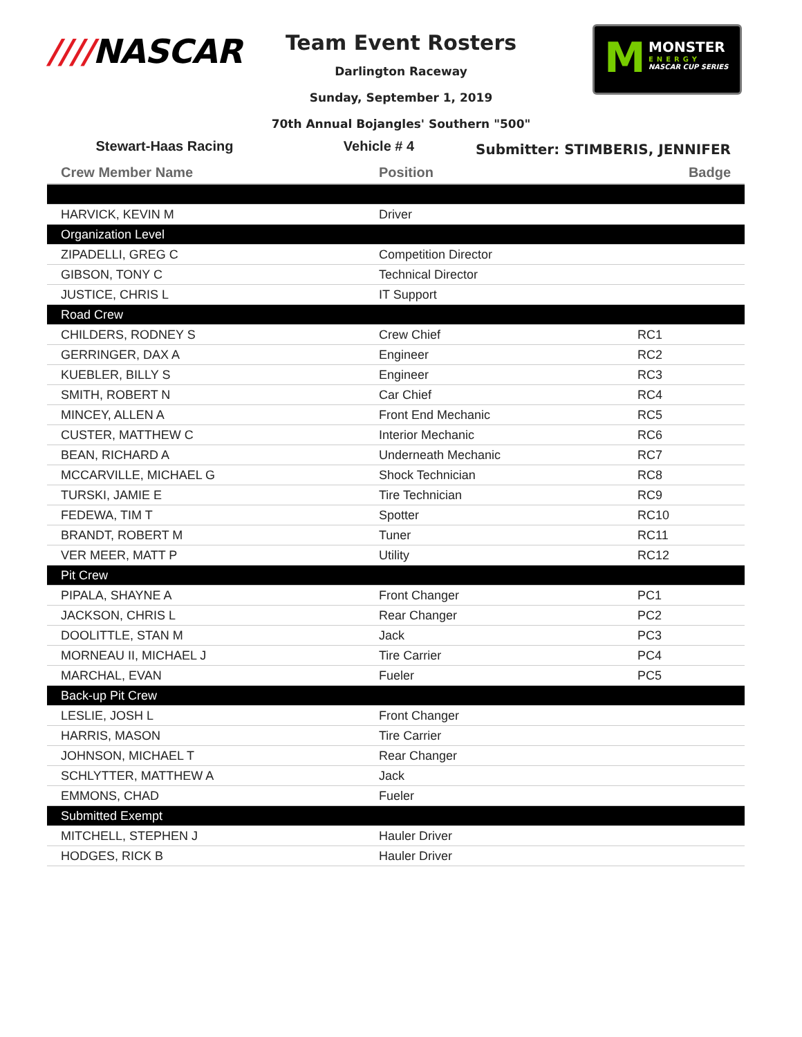////NASCAR
Team Event Rosters
Darlington Raceway
Sunday, September 1, 2019
70th Annual Bojangles' Southern "500"
M MONSTER
ENERGY
NASCAR CUP SERIES
Stewart-Haas Racing Vehicle # 4
Submitter: STIMBERIS, JENNIFER
| Crew Member Name | Position | Badge |
| --- | --- | --- |
| HARVICK, KEVIN M | Driver | |
| Organization Level | | |
| ZIPADELLI, GREG C | Competition Director | |
| GIBSON, TONY C | Technical Director | |
| JUSTICE, CHRIS L | IT Support | |
| Road Crew | | |
| CHILDERS, RODNEY S | Crew Chief | RC1 |
| GERRINGER, DAX A | Engineer | RC2 |
| KUEBLER, BILLY S | Engineer | RC3 |
| SMITH, ROBERT N | Car Chief | RC4 |
| MINCEY, ALLEN A | Front End Mechanic | RC5 |
| CUSTER, MATTHEW C | Interior Mechanic | RC6 |
| BEAN, RICHARD A | Underneath Mechanic | RC7 |
| MCCARVILLE, MICHAEL G | Shock Technician | RC8 |
| TURSKI, JAMIE E | Tire Technician | RC9 |
| FEDEWA, TIM T | Spotter | RC10 |
| BRANDT, ROBERT M | Tuner | RC11 |
| VER MEER, MATT P | Utility | RC12 |
| Pit Crew | | |
| PIPALA, SHAYNE A | Front Changer | PC1 |
| JACKSON, CHRIS L | Rear Changer | PC2 |
| DOOLITTLE, STAN M | Jack | PC3 |
| MORNEAU II, MICHAEL J | Tire Carrier | PC4 |
| MARCHAL, EVAN | Fueler | PC5 |
| Back-up Pit Crew | | |
| LESLIE, JOSH L | Front Changer | |
| HARRIS, MASON | Tire Carrier | |
| JOHNSON, MICHAEL T | Rear Changer | |
| SCHLYTTER, MATTHEW A | Jack | |
| EMMONS, CHAD | Fueler | |
| Submitted Exempt | | |
| MITCHELL, STEPHEN J | Hauler Driver | |
| HODGES, RICK B | Hauler Driver | |